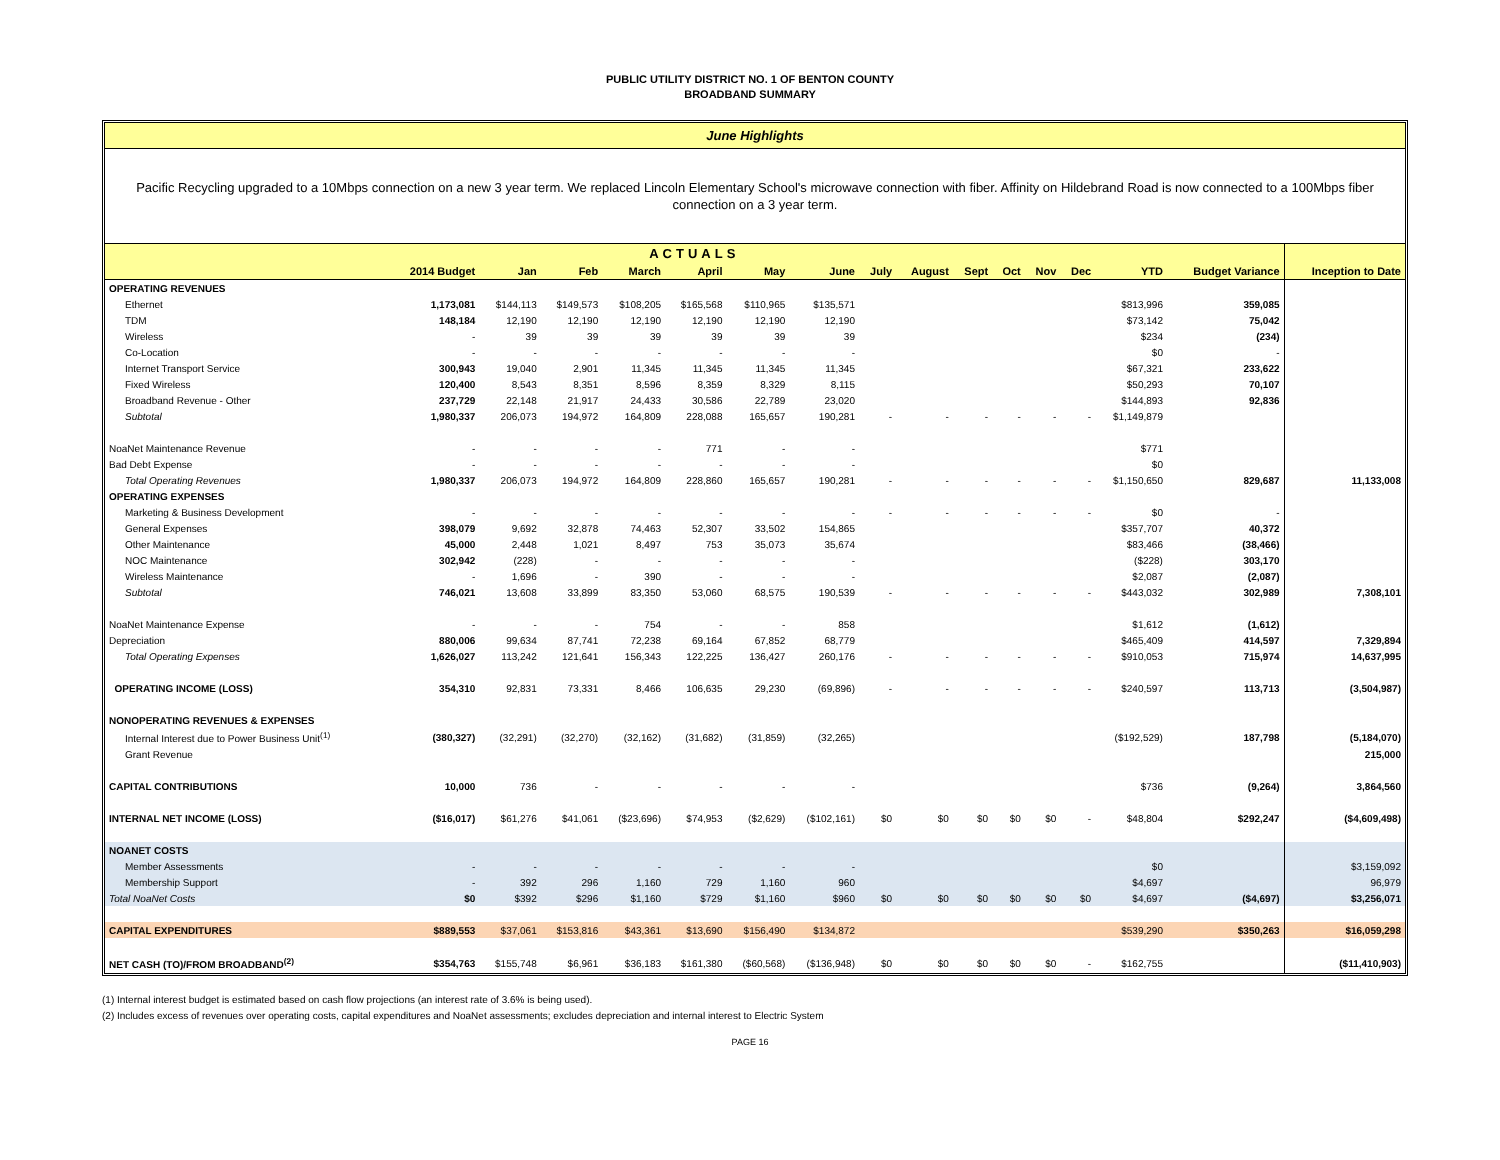PUBLIC UTILITY DISTRICT NO. 1 OF BENTON COUNTY
BROADBAND SUMMARY
June Highlights
Pacific Recycling upgraded to a 10Mbps connection on a new 3 year term. We replaced Lincoln Elementary School's microwave connection with fiber. Affinity on Hildebrand Road is now connected to a 100Mbps fiber connection on a 3 year term.
| ACTUALS | | | | | | | | | | | | | | | | |
| --- | --- | --- | --- | --- | --- | --- | --- | --- | --- | --- | --- | --- | --- | --- | --- | --- |
| | 2014 Budget | Jan | Feb | March | April | May | June | July | August | Sept | Oct | Nov | Dec | YTD | Budget Variance | Inception to Date |
| OPERATING REVENUES | | | | | | | | | | | | | | | | |
| Ethernet | 1,173,081 | $144,113 | $149,573 | $108,205 | $165,568 | $110,965 | $135,571 | | | | | | | $813,996 | 359,085 | |
| TDM | 148,184 | 12,190 | 12,190 | 12,190 | 12,190 | 12,190 | 12,190 | | | | | | | $73,142 | 75,042 | |
| Wireless | - | 39 | 39 | 39 | 39 | 39 | 39 | | | | | | | $234 | (234) | |
| Co-Location | - | - | - | - | - | - | - | | | | | | | $0 | - | |
| Internet Transport Service | 300,943 | 19,040 | 2,901 | 11,345 | 11,345 | 11,345 | 11,345 | | | | | | | $67,321 | 233,622 | |
| Fixed Wireless | 120,400 | 8,543 | 8,351 | 8,596 | 8,359 | 8,329 | 8,115 | | | | | | | $50,293 | 70,107 | |
| Broadband Revenue - Other | 237,729 | 22,148 | 21,917 | 24,433 | 30,586 | 22,789 | 23,020 | | | | | | | $144,893 | 92,836 | |
| Subtotal | 1,980,337 | 206,073 | 194,972 | 164,809 | 228,088 | 165,657 | 190,281 | - | - | - | - | - | - | $1,149,879 | | |
| NoaNet Maintenance Revenue | - | - | - | - | 771 | - | - | | | | | | | $771 | | |
| Bad Debt Expense | - | - | - | - | - | - | - | | | | | | | $0 | | |
| Total Operating Revenues | 1,980,337 | 206,073 | 194,972 | 164,809 | 228,860 | 165,657 | 190,281 | - | - | - | - | - | - | $1,150,650 | 829,687 | 11,133,008 |
| OPERATING EXPENSES | | | | | | | | | | | | | | | | |
| Marketing & Business Development | - | - | - | - | - | - | - | - | - | - | - | - | - | $0 | - | |
| General Expenses | 398,079 | 9,692 | 32,878 | 74,463 | 52,307 | 33,502 | 154,865 | | | | | | | $357,707 | 40,372 | |
| Other Maintenance | 45,000 | 2,448 | 1,021 | 8,497 | 753 | 35,073 | 35,674 | | | | | | | $83,466 | (38,466) | |
| NOC Maintenance | 302,942 | (228) | - | - | - | - | - | | | | | | | ($228) | 303,170 | |
| Wireless Maintenance | - | 1,696 | - | 390 | - | - | - | | | | | | | $2,087 | (2,087) | |
| Subtotal | 746,021 | 13,608 | 33,899 | 83,350 | 53,060 | 68,575 | 190,539 | - | - | - | - | - | - | $443,032 | 302,989 | 7,308,101 |
| NoaNet Maintenance Expense | - | - | - | 754 | - | - | 858 | | | | | | | $1,612 | (1,612) | |
| Depreciation | 880,006 | 99,634 | 87,741 | 72,238 | 69,164 | 67,852 | 68,779 | | | | | | | $465,409 | 414,597 | 7,329,894 |
| Total Operating Expenses | 1,626,027 | 113,242 | 121,641 | 156,343 | 122,225 | 136,427 | 260,176 | - | - | - | - | - | - | $910,053 | 715,974 | 14,637,995 |
| OPERATING INCOME (LOSS) | 354,310 | 92,831 | 73,331 | 8,466 | 106,635 | 29,230 | (69,896) | - | - | - | - | - | - | $240,597 | 113,713 | (3,504,987) |
| NONOPERATING REVENUES & EXPENSES | | | | | | | | | | | | | | | | |
| Internal Interest due to Power Business Unit<sup>(1)</sup> | (380,327) | (32,291) | (32,270) | (32,162) | (31,682) | (31,859) | (32,265) | | | | | | | ($192,529) | 187,798 | (5,184,070) |
| Grant Revenue | | | | | | | | | | | | | | | | 215,000 |
| CAPITAL CONTRIBUTIONS | 10,000 | 736 | - | - | - | - | - | | | | | | | $736 | (9,264) | 3,864,560 |
| INTERNAL NET INCOME (LOSS) | ($16,017) | $61,276 | $41,061 | ($23,696) | $74,953 | ($2,629) | ($102,161) | $0 | $0 | $0 | $0 | $0 | - | $48,804 | $292,247 | ($4,609,498) |
| NOANET COSTS | | | | | | | | | | | | | | | | |
| Member Assessments | - | - | - | - | - | - | - | | | | | | | $0 | | $3,159,092 |
| Membership Support | - | 392 | 296 | 1,160 | 729 | 1,160 | 960 | | | | | | | $4,697 | | 96,979 |
| Total NoaNet Costs | $0 | $392 | $296 | $1,160 | $729 | $1,160 | $960 | $0 | $0 | $0 | $0 | $0 | $0 | $4,697 | ($4,697) | $3,256,071 |
| CAPITAL EXPENDITURES | $889,553 | $37,061 | $153,816 | $43,361 | $13,690 | $156,490 | $134,872 | | | | | | | $539,290 | $350,263 | $16,059,298 |
| NET CASH (TO)/FROM BROADBAND<sup>(2)</sup> | $354,763 | $155,748 | $6,961 | $36,183 | $161,380 | ($60,568) | ($136,948) | $0 | $0 | $0 | $0 | $0 | - | $162,755 | | ($11,410,903) |
(1) Internal interest budget is estimated based on cash flow projections (an interest rate of 3.6% is being used).
(2) Includes excess of revenues over operating costs, capital expenditures and NoaNet assessments; excludes depreciation and internal interest to Electric System
PAGE 16